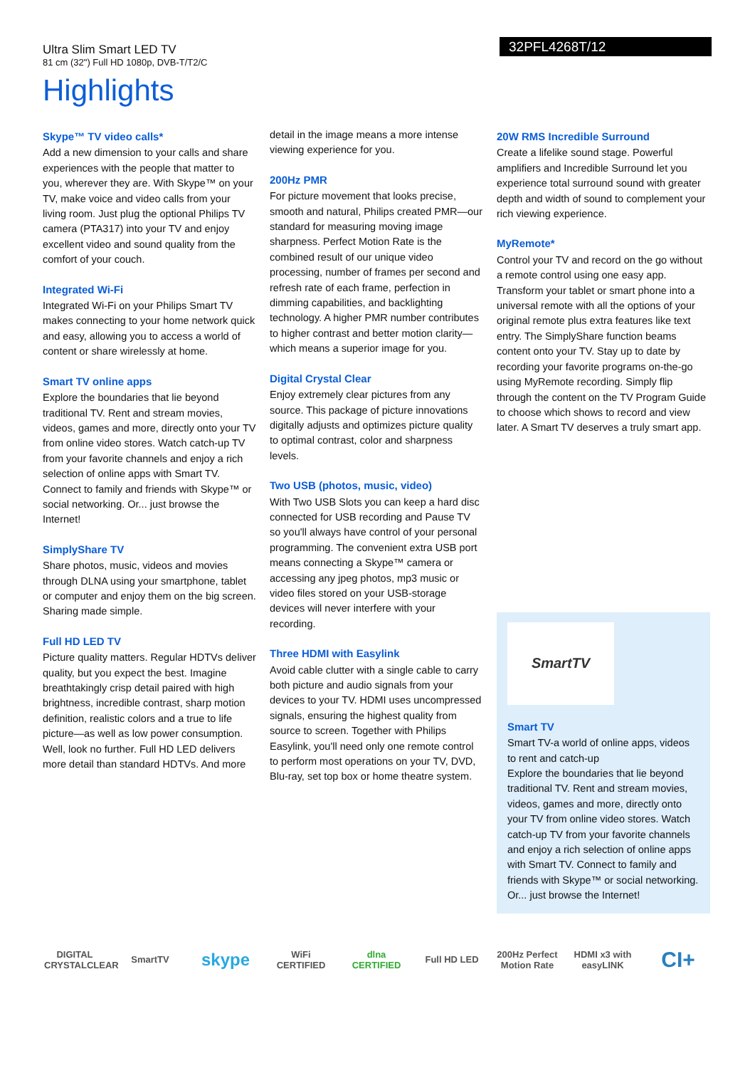Ultra Slim Smart LED TV
81 cm (32") Full HD 1080p, DVB-T/T2/C
32PFL4268T/12
Highlights
Skype™ TV video calls*
Add a new dimension to your calls and share experiences with the people that matter to you, wherever they are. With Skype™ on your TV, make voice and video calls from your living room. Just plug the optional Philips TV camera (PTA317) into your TV and enjoy excellent video and sound quality from the comfort of your couch.
Integrated Wi-Fi
Integrated Wi-Fi on your Philips Smart TV makes connecting to your home network quick and easy, allowing you to access a world of content or share wirelessly at home.
Smart TV online apps
Explore the boundaries that lie beyond traditional TV. Rent and stream movies, videos, games and more, directly onto your TV from online video stores. Watch catch-up TV from your favorite channels and enjoy a rich selection of online apps with Smart TV. Connect to family and friends with Skype™ or social networking. Or... just browse the Internet!
SimplyShare TV
Share photos, music, videos and movies through DLNA using your smartphone, tablet or computer and enjoy them on the big screen. Sharing made simple.
Full HD LED TV
Picture quality matters. Regular HDTVs deliver quality, but you expect the best. Imagine breathtakingly crisp detail paired with high brightness, incredible contrast, sharp motion definition, realistic colors and a true to life picture—as well as low power consumption. Well, look no further. Full HD LED delivers more detail than standard HDTVs. And more
detail in the image means a more intense viewing experience for you.
200Hz PMR
For picture movement that looks precise, smooth and natural, Philips created PMR—our standard for measuring moving image sharpness. Perfect Motion Rate is the combined result of our unique video processing, number of frames per second and refresh rate of each frame, perfection in dimming capabilities, and backlighting technology. A higher PMR number contributes to higher contrast and better motion clarity—which means a superior image for you.
Digital Crystal Clear
Enjoy extremely clear pictures from any source. This package of picture innovations digitally adjusts and optimizes picture quality to optimal contrast, color and sharpness levels.
Two USB (photos, music, video)
With Two USB Slots you can keep a hard disc connected for USB recording and Pause TV so you'll always have control of your personal programming. The convenient extra USB port means connecting a Skype™ camera or accessing any jpeg photos, mp3 music or video files stored on your USB-storage devices will never interfere with your recording.
Three HDMI with Easylink
Avoid cable clutter with a single cable to carry both picture and audio signals from your devices to your TV. HDMI uses uncompressed signals, ensuring the highest quality from source to screen. Together with Philips Easylink, you'll need only one remote control to perform most operations on your TV, DVD, Blu-ray, set top box or home theatre system.
20W RMS Incredible Surround
Create a lifelike sound stage. Powerful amplifiers and Incredible Surround let you experience total surround sound with greater depth and width of sound to complement your rich viewing experience.
MyRemote*
Control your TV and record on the go without a remote control using one easy app. Transform your tablet or smart phone into a universal remote with all the options of your original remote plus extra features like text entry. The SimplyShare function beams content onto your TV. Stay up to date by recording your favorite programs on-the-go using MyRemote recording. Simply flip through the content on the TV Program Guide to choose which shows to record and view later. A Smart TV deserves a truly smart app.
SmartTV
Smart TV
Smart TV-a world of online apps, videos to rent and catch-up
Explore the boundaries that lie beyond traditional TV. Rent and stream movies, videos, games and more, directly onto your TV from online video stores. Watch catch-up TV from your favorite channels and enjoy a rich selection of online apps with Smart TV. Connect to family and friends with Skype™ or social networking. Or... just browse the Internet!
DIGITAL CRYSTALCLEAR SmartTV skype WiFi CERTIFIED dlna CERTIFIED Full HD LED 200Hz Perfect Motion Rate HDMI x3 with easyLINK CI+